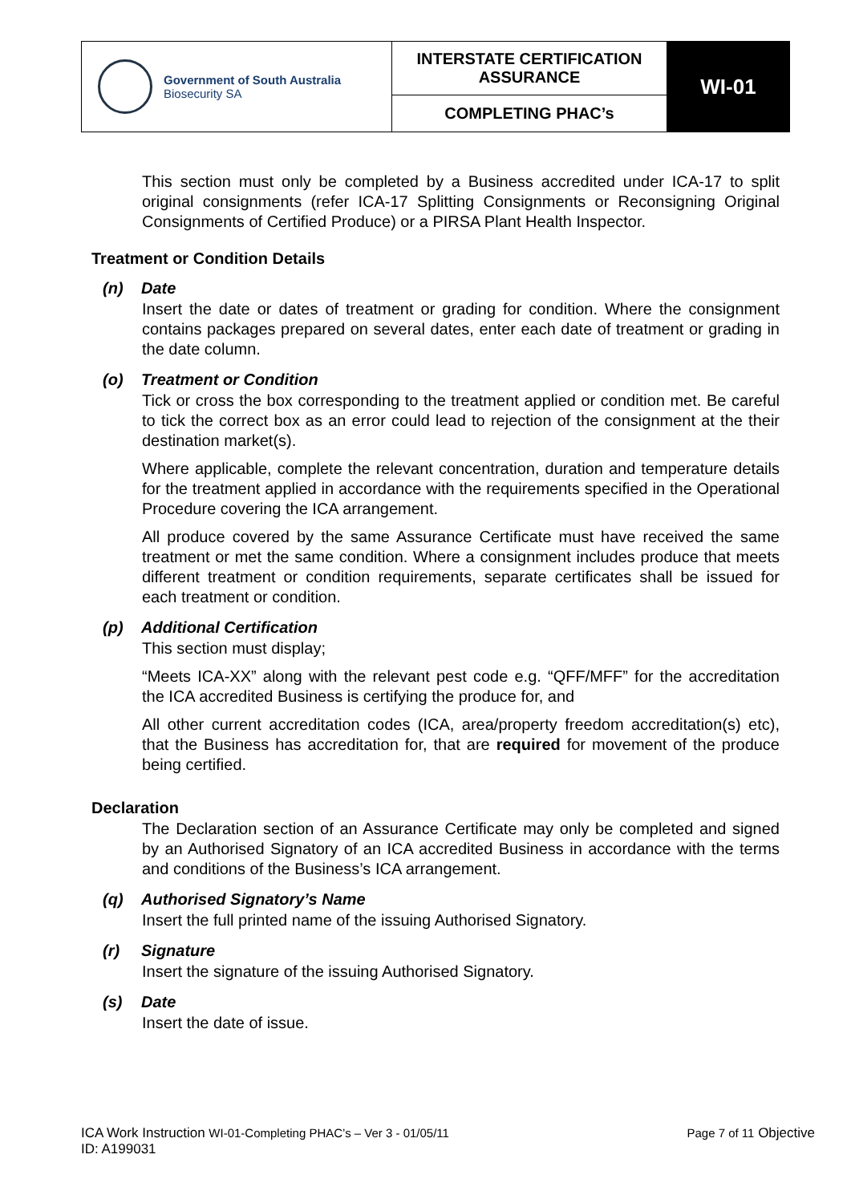| Government of South Australia Biosecurity SA | INTERSTATE CERTIFICATION ASSURANCE | WI-01 |
| | COMPLETING PHAC’s | |
This section must only be completed by a Business accredited under ICA-17 to split original consignments (refer ICA-17 Splitting Consignments or Reconsigning Original Consignments of Certified Produce) or a PIRSA Plant Health Inspector.
Treatment or Condition Details
(n) Date
Insert the date or dates of treatment or grading for condition. Where the consignment contains packages prepared on several dates, enter each date of treatment or grading in the date column.
(o) Treatment or Condition
Tick or cross the box corresponding to the treatment applied or condition met. Be careful to tick the correct box as an error could lead to rejection of the consignment at the their destination market(s).
Where applicable, complete the relevant concentration, duration and temperature details for the treatment applied in accordance with the requirements specified in the Operational Procedure covering the ICA arrangement.
All produce covered by the same Assurance Certificate must have received the same treatment or met the same condition. Where a consignment includes produce that meets different treatment or condition requirements, separate certificates shall be issued for each treatment or condition.
(p) Additional Certification
This section must display;
“Meets ICA-XX” along with the relevant pest code e.g. “QFF/MFF” for the accreditation the ICA accredited Business is certifying the produce for, and
All other current accreditation codes (ICA, area/property freedom accreditation(s) etc), that the Business has accreditation for, that are required for movement of the produce being certified.
Declaration
The Declaration section of an Assurance Certificate may only be completed and signed by an Authorised Signatory of an ICA accredited Business in accordance with the terms and conditions of the Business’s ICA arrangement.
(q) Authorised Signatory’s Name
Insert the full printed name of the issuing Authorised Signatory.
(r) Signature
Insert the signature of the issuing Authorised Signatory.
(s) Date
Insert the date of issue.
ICA Work Instruction WI-01-Completing PHAC’s – Ver 3 - 01/05/11 Page 7 of 11 Objective
ID: A199031